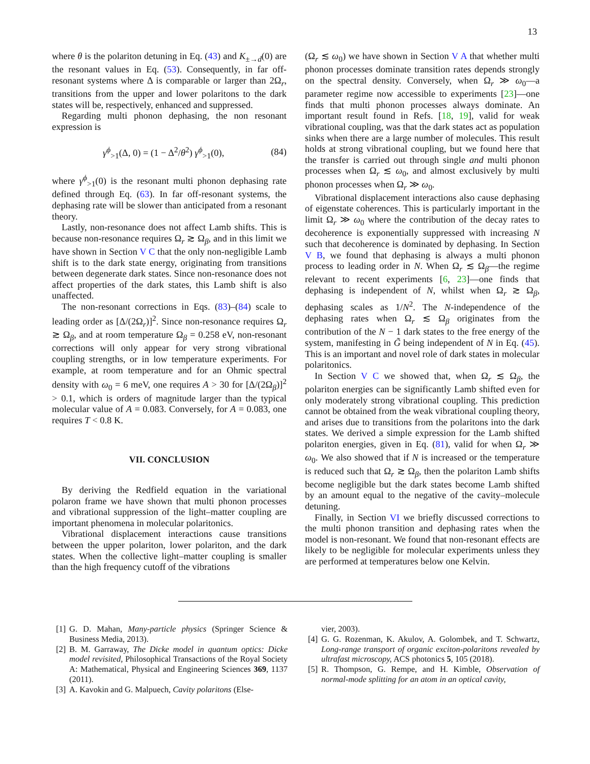13
where θ is the polariton detuning in Eq. (43) and K<sub>±→d</sub>(0) are the resonant values in Eq. (53). Consequently, in far off-resonant systems where Δ is comparable or larger than 2Ω<sub>r</sub>, transitions from the upper and lower polaritons to the dark states will be, respectively, enhanced and suppressed.
Regarding multi phonon dephasing, the non resonant expression is
γ<sup>ϕ</sup><sub>>1</sub>(Δ, 0) = (1 − Δ<sup>2</sup>/θ<sup>2</sup>) γ<sup>ϕ</sup><sub>>1</sub>(0), (84)
where γ<sup>ϕ</sup><sub>>1</sub>(0) is the resonant multi phonon dephasing rate defined through Eq. (63). In far off-resonant systems, the dephasing rate will be slower than anticipated from a resonant theory.
Lastly, non-resonance does not affect Lamb shifts. This is because non-resonance requires Ω<sub>r</sub> ≳ Ω<sub>β</sub>, and in this limit we have shown in Section V C that the only non-negligible Lamb shift is to the dark state energy, originating from transitions between degenerate dark states. Since non-resonance does not affect properties of the dark states, this Lamb shift is also unaffected.
The non-resonant corrections in Eqs. (83)–(84) scale to leading order as [Δ/(2Ω<sub>r</sub>)]<sup>2</sup>. Since non-resonance requires Ω<sub>r</sub> ≳ Ω<sub>β</sub>, and at room temperature Ω<sub>β</sub> = 0.258 eV, non-resonant corrections will only appear for very strong vibrational coupling strengths, or in low temperature experiments. For example, at room temperature and for an Ohmic spectral density with ω<sub>0</sub> = 6 meV, one requires A > 30 for [Δ/(2Ω<sub>β</sub>)]<sup>2</sup> > 0.1, which is orders of magnitude larger than the typical molecular value of A = 0.083. Conversely, for A = 0.083, one requires T < 0.8 K.
VII. CONCLUSION
By deriving the Redfield equation in the variational polaron frame we have shown that multi phonon processes and vibrational suppression of the light–matter coupling are important phenomena in molecular polaritonics.
Vibrational displacement interactions cause transitions between the upper polariton, lower polariton, and the dark states. When the collective light–matter coupling is smaller than the high frequency cutoff of the vibrations
(Ω<sub>r</sub> ≲ ω<sub>0</sub>) we have shown in Section V A that whether multi phonon processes dominate transition rates depends strongly on the spectral density. Conversely, when Ω<sub>r</sub> ≫ ω<sub>0</sub>—a parameter regime now accessible to experiments [23]—one finds that multi phonon processes always dominate. An important result found in Refs. [18, 19], valid for weak vibrational coupling, was that the dark states act as population sinks when there are a large number of molecules. This result holds at strong vibrational coupling, but we found here that the transfer is carried out through single and multi phonon processes when Ω<sub>r</sub> ≲ ω<sub>0</sub>, and almost exclusively by multi phonon processes when Ω<sub>r</sub> ≫ ω<sub>0</sub>.
Vibrational displacement interactions also cause dephasing of eigenstate coherences. This is particularly important in the limit Ω<sub>r</sub> ≫ ω<sub>0</sub> where the contribution of the decay rates to decoherence is exponentially suppressed with increasing N such that decoherence is dominated by dephasing. In Section V B, we found that dephasing is always a multi phonon process to leading order in N. When Ω<sub>r</sub> ≲ Ω<sub>β</sub>—the regime relevant to recent experiments [6, 23]—one finds that dephasing is independent of N, whilst when Ω<sub>r</sub> ≳ Ω<sub>β</sub>, dephasing scales as 1/N<sup>2</sup>. The N-independence of the dephasing rates when Ω<sub>r</sub> ≲ Ω<sub>β</sub> originates from the contribution of the N − 1 dark states to the free energy of the system, manifesting in G̃ being independent of N in Eq. (45). This is an important and novel role of dark states in molecular polaritonics.
In Section V C we showed that, when Ω<sub>r</sub> ≲ Ω<sub>β</sub>, the polariton energies can be significantly Lamb shifted even for only moderately strong vibrational coupling. This prediction cannot be obtained from the weak vibrational coupling theory, and arises due to transitions from the polaritons into the dark states. We derived a simple expression for the Lamb shifted polariton energies, given in Eq. (81), valid for when Ω<sub>r</sub> ≫ ω<sub>0</sub>. We also showed that if N is increased or the temperature is reduced such that Ω<sub>r</sub> ≳ Ω<sub>β</sub>, then the polariton Lamb shifts become negligible but the dark states become Lamb shifted by an amount equal to the negative of the cavity–molecule detuning.
Finally, in Section VI we briefly discussed corrections to the multi phonon transition and dephasing rates when the model is non-resonant. We found that non-resonant effects are likely to be negligible for molecular experiments unless they are performed at temperatures below one Kelvin.
[1] G. D. Mahan, Many-particle physics (Springer Science & Business Media, 2013).
[2] B. M. Garraway, The Dicke model in quantum optics: Dicke model revisited, Philosophical Transactions of the Royal Society A: Mathematical, Physical and Engineering Sciences 369, 1137 (2011).
[3] A. Kavokin and G. Malpuech, Cavity polaritons (Else-
vier, 2003).
[4] G. G. Rozenman, K. Akulov, A. Golombek, and T. Schwartz, Long-range transport of organic exciton-polaritons revealed by ultrafast microscopy, ACS photonics 5, 105 (2018).
[5] R. Thompson, G. Rempe, and H. Kimble, Observation of normal-mode splitting for an atom in an optical cavity,